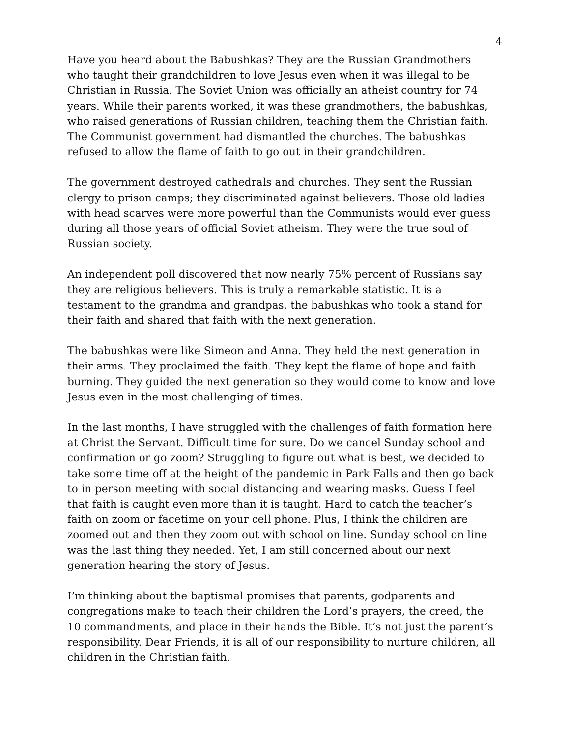4
Have you heard about the Babushkas? They are the Russian Grandmothers who taught their grandchildren to love Jesus even when it was illegal to be Christian in Russia. The Soviet Union was officially an atheist country for 74 years. While their parents worked, it was these grandmothers, the babushkas, who raised generations of Russian children, teaching them the Christian faith. The Communist government had dismantled the churches. The babushkas refused to allow the flame of faith to go out in their grandchildren.
The government destroyed cathedrals and churches. They sent the Russian clergy to prison camps; they discriminated against believers. Those old ladies with head scarves were more powerful than the Communists would ever guess during all those years of official Soviet atheism. They were the true soul of Russian society.
An independent poll discovered that now nearly 75% percent of Russians say they are religious believers. This is truly a remarkable statistic. It is a testament to the grandma and grandpas, the babushkas who took a stand for their faith and shared that faith with the next generation.
The babushkas were like Simeon and Anna. They held the next generation in their arms. They proclaimed the faith. They kept the flame of hope and faith burning. They guided the next generation so they would come to know and love Jesus even in the most challenging of times.
In the last months, I have struggled with the challenges of faith formation here at Christ the Servant. Difficult time for sure. Do we cancel Sunday school and confirmation or go zoom? Struggling to figure out what is best, we decided to take some time off at the height of the pandemic in Park Falls and then go back to in person meeting with social distancing and wearing masks. Guess I feel that faith is caught even more than it is taught. Hard to catch the teacher’s faith on zoom or facetime on your cell phone. Plus, I think the children are zoomed out and then they zoom out with school on line. Sunday school on line was the last thing they needed. Yet, I am still concerned about our next generation hearing the story of Jesus.
I’m thinking about the baptismal promises that parents, godparents and congregations make to teach their children the Lord’s prayers, the creed, the 10 commandments, and place in their hands the Bible. It’s not just the parent’s responsibility. Dear Friends, it is all of our responsibility to nurture children, all children in the Christian faith.